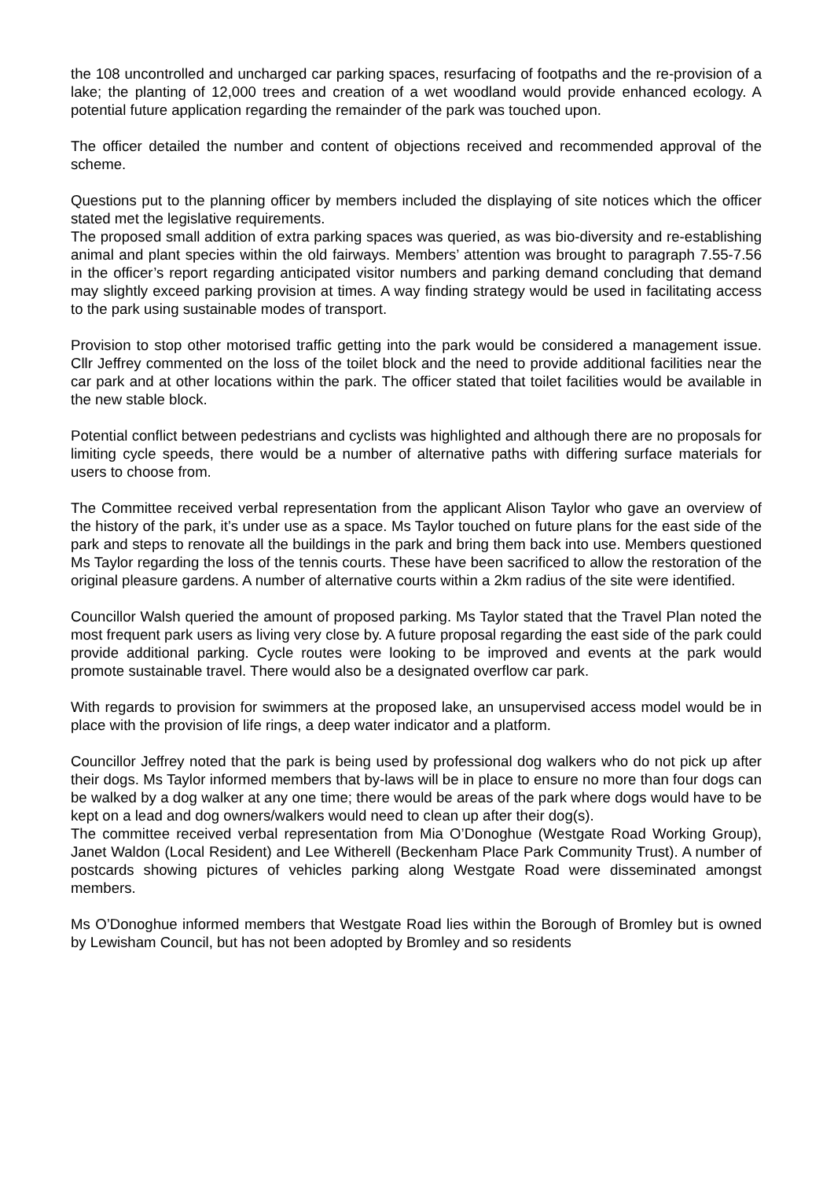the 108 uncontrolled and uncharged car parking spaces, resurfacing of footpaths and the re-provision of a lake; the planting of 12,000 trees and creation of a wet woodland would provide enhanced ecology. A potential future application regarding the remainder of the park was touched upon.
The officer detailed the number and content of objections received and recommended approval of the scheme.
Questions put to the planning officer by members included the displaying of site notices which the officer stated met the legislative requirements.
The proposed small addition of extra parking spaces was queried, as was bio-diversity and re-establishing animal and plant species within the old fairways. Members’ attention was brought to paragraph 7.55-7.56 in the officer’s report regarding anticipated visitor numbers and parking demand concluding that demand may slightly exceed parking provision at times. A way finding strategy would be used in facilitating access to the park using sustainable modes of transport.
Provision to stop other motorised traffic getting into the park would be considered a management issue. Cllr Jeffrey commented on the loss of the toilet block and the need to provide additional facilities near the car park and at other locations within the park. The officer stated that toilet facilities would be available in the new stable block.
Potential conflict between pedestrians and cyclists was highlighted and although there are no proposals for limiting cycle speeds, there would be a number of alternative paths with differing surface materials for users to choose from.
The Committee received verbal representation from the applicant Alison Taylor who gave an overview of the history of the park, it’s under use as a space. Ms Taylor touched on future plans for the east side of the park and steps to renovate all the buildings in the park and bring them back into use. Members questioned Ms Taylor regarding the loss of the tennis courts. These have been sacrificed to allow the restoration of the original pleasure gardens. A number of alternative courts within a 2km radius of the site were identified.
Councillor Walsh queried the amount of proposed parking. Ms Taylor stated that the Travel Plan noted the most frequent park users as living very close by. A future proposal regarding the east side of the park could provide additional parking. Cycle routes were looking to be improved and events at the park would promote sustainable travel. There would also be a designated overflow car park.
With regards to provision for swimmers at the proposed lake, an unsupervised access model would be in place with the provision of life rings, a deep water indicator and a platform.
Councillor Jeffrey noted that the park is being used by professional dog walkers who do not pick up after their dogs. Ms Taylor informed members that by-laws will be in place to ensure no more than four dogs can be walked by a dog walker at any one time; there would be areas of the park where dogs would have to be kept on a lead and dog owners/walkers would need to clean up after their dog(s).
The committee received verbal representation from Mia O’Donoghue (Westgate Road Working Group), Janet Waldon (Local Resident) and Lee Witherell (Beckenham Place Park Community Trust). A number of postcards showing pictures of vehicles parking along Westgate Road were disseminated amongst members.
Ms O’Donoghue informed members that Westgate Road lies within the Borough of Bromley but is owned by Lewisham Council, but has not been adopted by Bromley and so residents